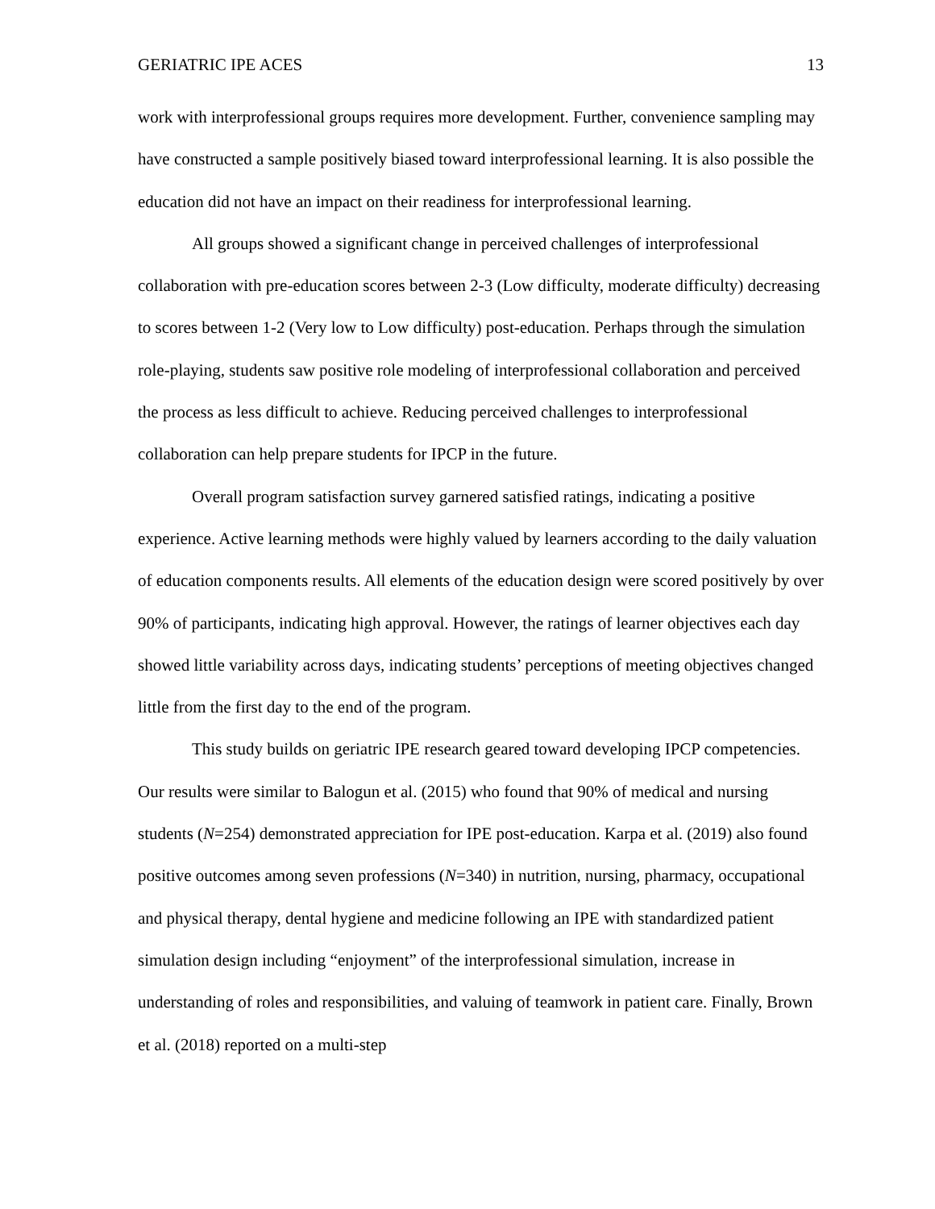GERIATRIC IPE ACES 13
work with interprofessional groups requires more development. Further, convenience sampling may have constructed a sample positively biased toward interprofessional learning. It is also possible the education did not have an impact on their readiness for interprofessional learning.
All groups showed a significant change in perceived challenges of interprofessional collaboration with pre-education scores between 2-3 (Low difficulty, moderate difficulty) decreasing to scores between 1-2 (Very low to Low difficulty) post-education. Perhaps through the simulation role-playing, students saw positive role modeling of interprofessional collaboration and perceived the process as less difficult to achieve. Reducing perceived challenges to interprofessional collaboration can help prepare students for IPCP in the future.
Overall program satisfaction survey garnered satisfied ratings, indicating a positive experience. Active learning methods were highly valued by learners according to the daily valuation of education components results. All elements of the education design were scored positively by over 90% of participants, indicating high approval. However, the ratings of learner objectives each day showed little variability across days, indicating students’ perceptions of meeting objectives changed little from the first day to the end of the program.
This study builds on geriatric IPE research geared toward developing IPCP competencies. Our results were similar to Balogun et al. (2015) who found that 90% of medical and nursing students (N=254) demonstrated appreciation for IPE post-education. Karpa et al. (2019) also found positive outcomes among seven professions (N=340) in nutrition, nursing, pharmacy, occupational and physical therapy, dental hygiene and medicine following an IPE with standardized patient simulation design including “enjoyment” of the interprofessional simulation, increase in understanding of roles and responsibilities, and valuing of teamwork in patient care. Finally, Brown et al. (2018) reported on a multi-step